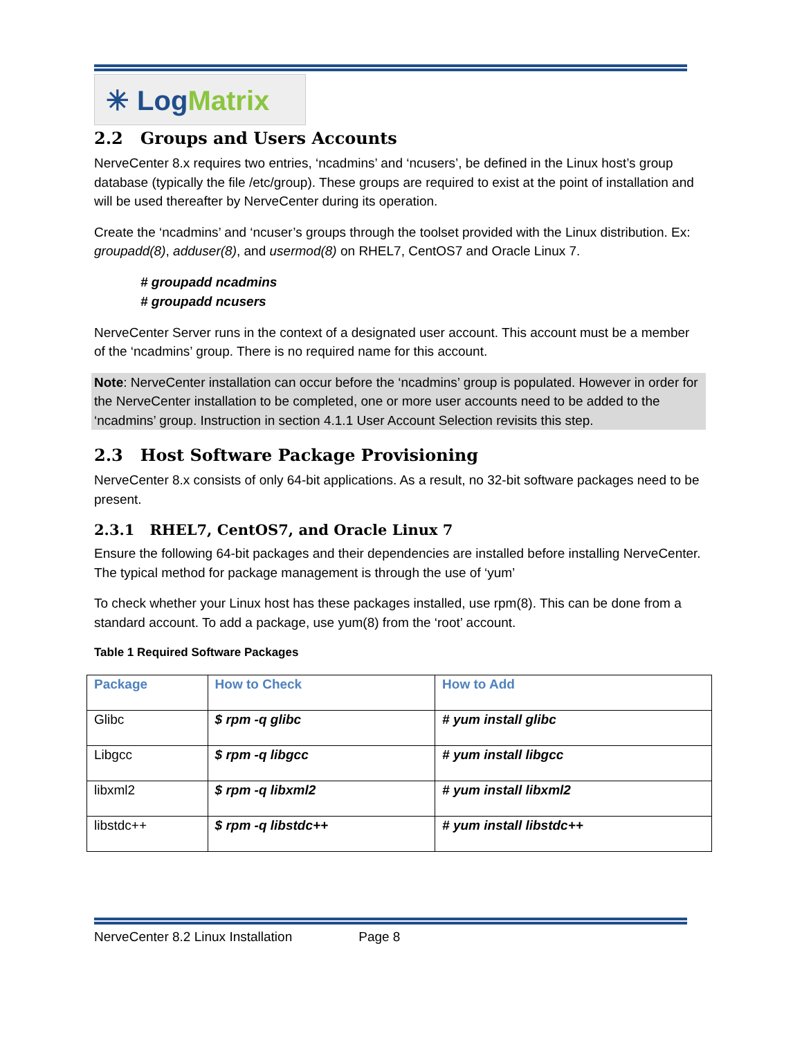✳ Log Matrix
2.2 Groups and Users Accounts
NerveCenter 8.x requires two entries, ‘ncadmins’ and ‘ncusers’, be defined in the Linux host’s group database (typically the file /etc/group). These groups are required to exist at the point of installation and will be used thereafter by NerveCenter during its operation.
Create the ‘ncadmins’ and ‘ncuser’s groups through the toolset provided with the Linux distribution. Ex: groupadd(8), adduser(8), and usermod(8) on RHEL7, CentOS7 and Oracle Linux 7.
# groupadd ncadmins
# groupadd ncusers
NerveCenter Server runs in the context of a designated user account. This account must be a member of the ‘ncadmins’ group. There is no required name for this account.
Note: NerveCenter installation can occur before the ‘ncadmins’ group is populated. However in order for the NerveCenter installation to be completed, one or more user accounts need to be added to the ‘ncadmins’ group. Instruction in section 4.1.1 User Account Selection revisits this step.
2.3 Host Software Package Provisioning
NerveCenter 8.x consists of only 64-bit applications. As a result, no 32-bit software packages need to be present.
2.3.1 RHEL7, CentOS7, and Oracle Linux 7
Ensure the following 64-bit packages and their dependencies are installed before installing NerveCenter. The typical method for package management is through the use of ‘yum’
To check whether your Linux host has these packages installed, use rpm(8). This can be done from a standard account. To add a package, use yum(8) from the ‘root’ account.
Table 1 Required Software Packages
| Package | How to Check | How to Add |
| --- | --- | --- |
| Glibc | $ rpm -q glibc | # yum install glibc |
| Libgcc | $ rpm -q libgcc | # yum install libgcc |
| libxml2 | $ rpm -q libxml2 | # yum install libxml2 |
| libstdc++ | $ rpm -q libstdc++ | # yum install libstdc++ |
NerveCenter 8.2 Linux Installation Page 8